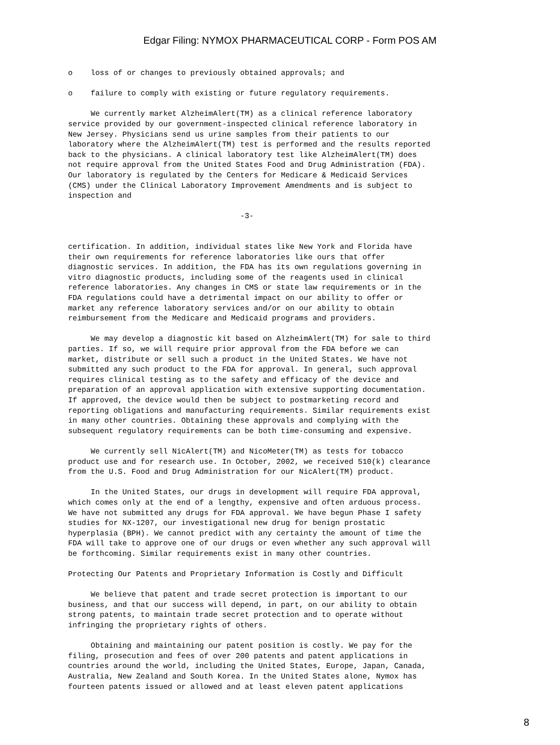Edgar Filing: NYMOX PHARMACEUTICAL CORP - Form POS AM
o    loss of or changes to previously obtained approvals; and

o    failure to comply with existing or future regulatory requirements.

     We currently market AlzheimAlert(TM) as a clinical reference laboratory
service provided by our government-inspected clinical reference laboratory in
New Jersey. Physicians send us urine samples from their patients to our
laboratory where the AlzheimAlert(TM) test is performed and the results reported
back to the physicians. A clinical laboratory test like AlzheimAlert(TM) does
not require approval from the United States Food and Drug Administration (FDA).
Our laboratory is regulated by the Centers for Medicare & Medicaid Services
(CMS) under the Clinical Laboratory Improvement Amendments and is subject to
inspection and

                                      -3-


certification. In addition, individual states like New York and Florida have
their own requirements for reference laboratories like ours that offer
diagnostic services. In addition, the FDA has its own regulations governing in
vitro diagnostic products, including some of the reagents used in clinical
reference laboratories. Any changes in CMS or state law requirements or in the
FDA regulations could have a detrimental impact on our ability to offer or
market any reference laboratory services and/or on our ability to obtain
reimbursement from the Medicare and Medicaid programs and providers.

     We may develop a diagnostic kit based on AlzheimAlert(TM) for sale to third
parties. If so, we will require prior approval from the FDA before we can
market, distribute or sell such a product in the United States. We have not
submitted any such product to the FDA for approval. In general, such approval
requires clinical testing as to the safety and efficacy of the device and
preparation of an approval application with extensive supporting documentation.
If approved, the device would then be subject to postmarketing record and
reporting obligations and manufacturing requirements. Similar requirements exist
in many other countries. Obtaining these approvals and complying with the
subsequent regulatory requirements can be both time-consuming and expensive.

     We currently sell NicAlert(TM) and NicoMeter(TM) as tests for tobacco
product use and for research use. In October, 2002, we received 510(k) clearance
from the U.S. Food and Drug Administration for our NicAlert(TM) product.

     In the United States, our drugs in development will require FDA approval,
which comes only at the end of a lengthy, expensive and often arduous process.
We have not submitted any drugs for FDA approval. We have begun Phase I safety
studies for NX-1207, our investigational new drug for benign prostatic
hyperplasia (BPH). We cannot predict with any certainty the amount of time the
FDA will take to approve one of our drugs or even whether any such approval will
be forthcoming. Similar requirements exist in many other countries.

Protecting Our Patents and Proprietary Information is Costly and Difficult

     We believe that patent and trade secret protection is important to our
business, and that our success will depend, in part, on our ability to obtain
strong patents, to maintain trade secret protection and to operate without
infringing the proprietary rights of others.

     Obtaining and maintaining our patent position is costly. We pay for the
filing, prosecution and fees of over 200 patents and patent applications in
countries around the world, including the United States, Europe, Japan, Canada,
Australia, New Zealand and South Korea. In the United States alone, Nymox has
fourteen patents issued or allowed and at least eleven patent applications
8